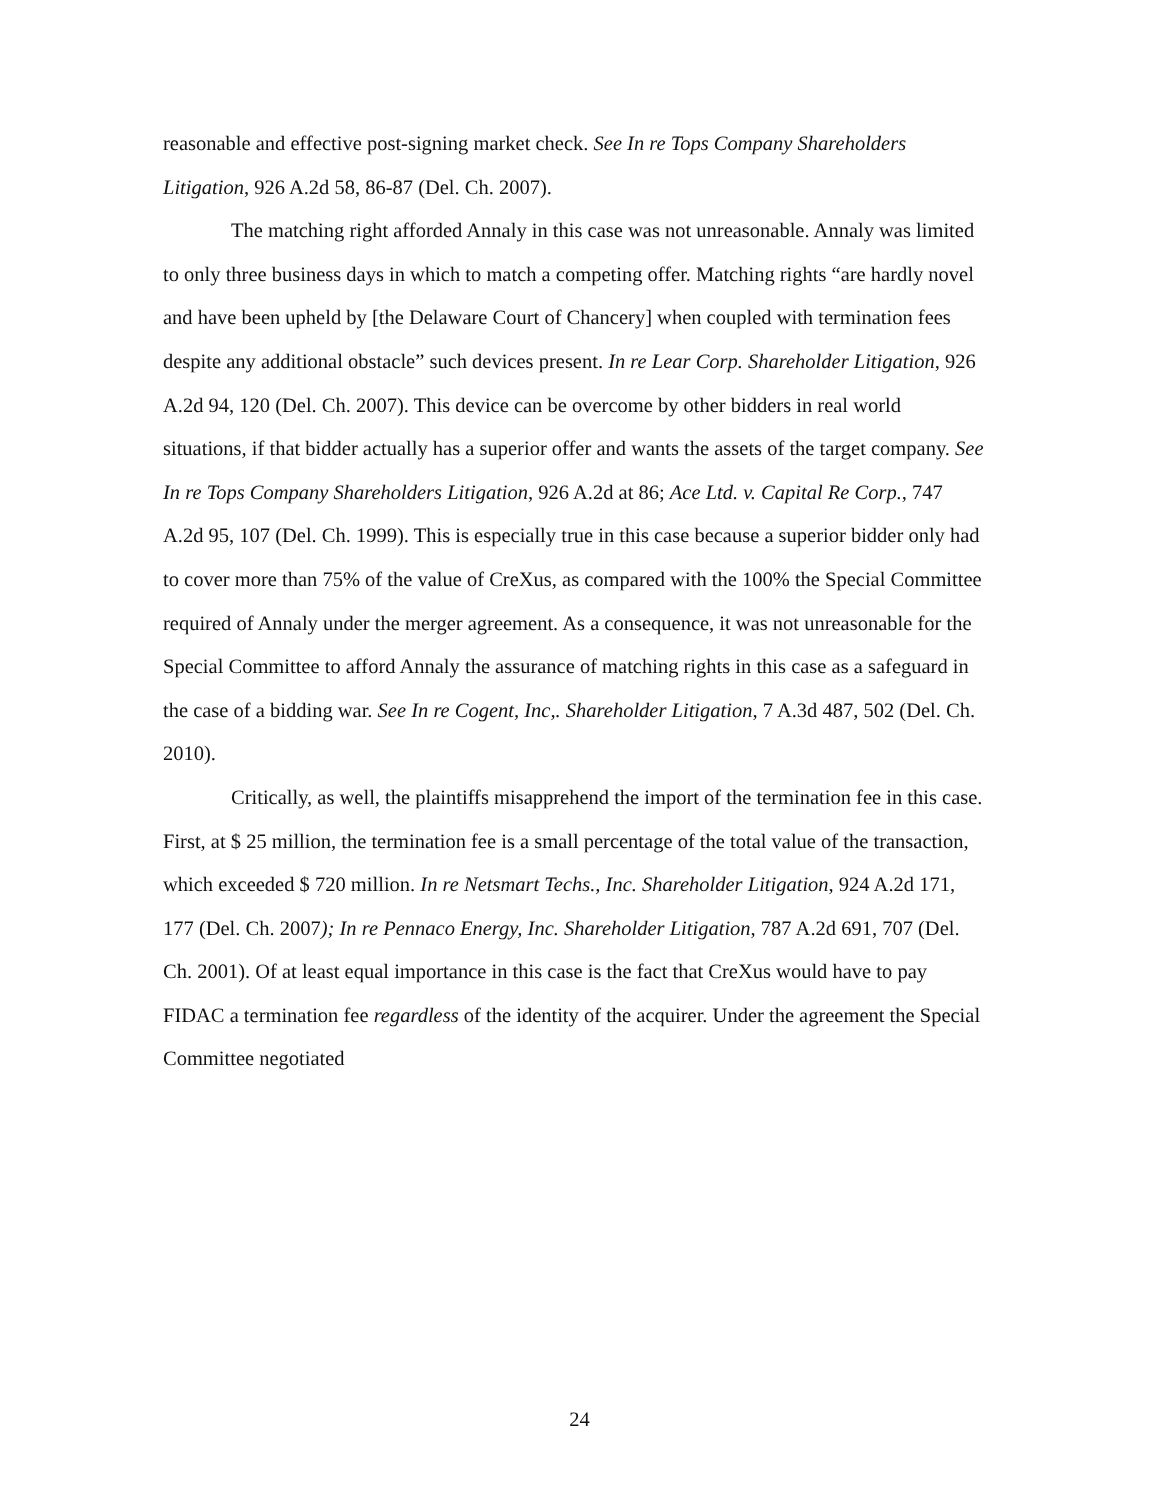reasonable and effective post-signing market check. See In re Tops Company Shareholders Litigation, 926 A.2d 58, 86-87 (Del. Ch. 2007).
The matching right afforded Annaly in this case was not unreasonable. Annaly was limited to only three business days in which to match a competing offer. Matching rights “are hardly novel and have been upheld by [the Delaware Court of Chancery] when coupled with termination fees despite any additional obstacle” such devices present. In re Lear Corp. Shareholder Litigation, 926 A.2d 94, 120 (Del. Ch. 2007). This device can be overcome by other bidders in real world situations, if that bidder actually has a superior offer and wants the assets of the target company. See In re Tops Company Shareholders Litigation, 926 A.2d at 86; Ace Ltd. v. Capital Re Corp., 747 A.2d 95, 107 (Del. Ch. 1999). This is especially true in this case because a superior bidder only had to cover more than 75% of the value of CreXus, as compared with the 100% the Special Committee required of Annaly under the merger agreement. As a consequence, it was not unreasonable for the Special Committee to afford Annaly the assurance of matching rights in this case as a safeguard in the case of a bidding war. See In re Cogent, Inc,. Shareholder Litigation, 7 A.3d 487, 502 (Del. Ch. 2010).
Critically, as well, the plaintiffs misapprehend the import of the termination fee in this case. First, at $ 25 million, the termination fee is a small percentage of the total value of the transaction, which exceeded $ 720 million. In re Netsmart Techs., Inc. Shareholder Litigation, 924 A.2d 171, 177 (Del. Ch. 2007); In re Pennaco Energy, Inc. Shareholder Litigation, 787 A.2d 691, 707 (Del. Ch. 2001). Of at least equal importance in this case is the fact that CreXus would have to pay FIDAC a termination fee regardless of the identity of the acquirer. Under the agreement the Special Committee negotiated
24